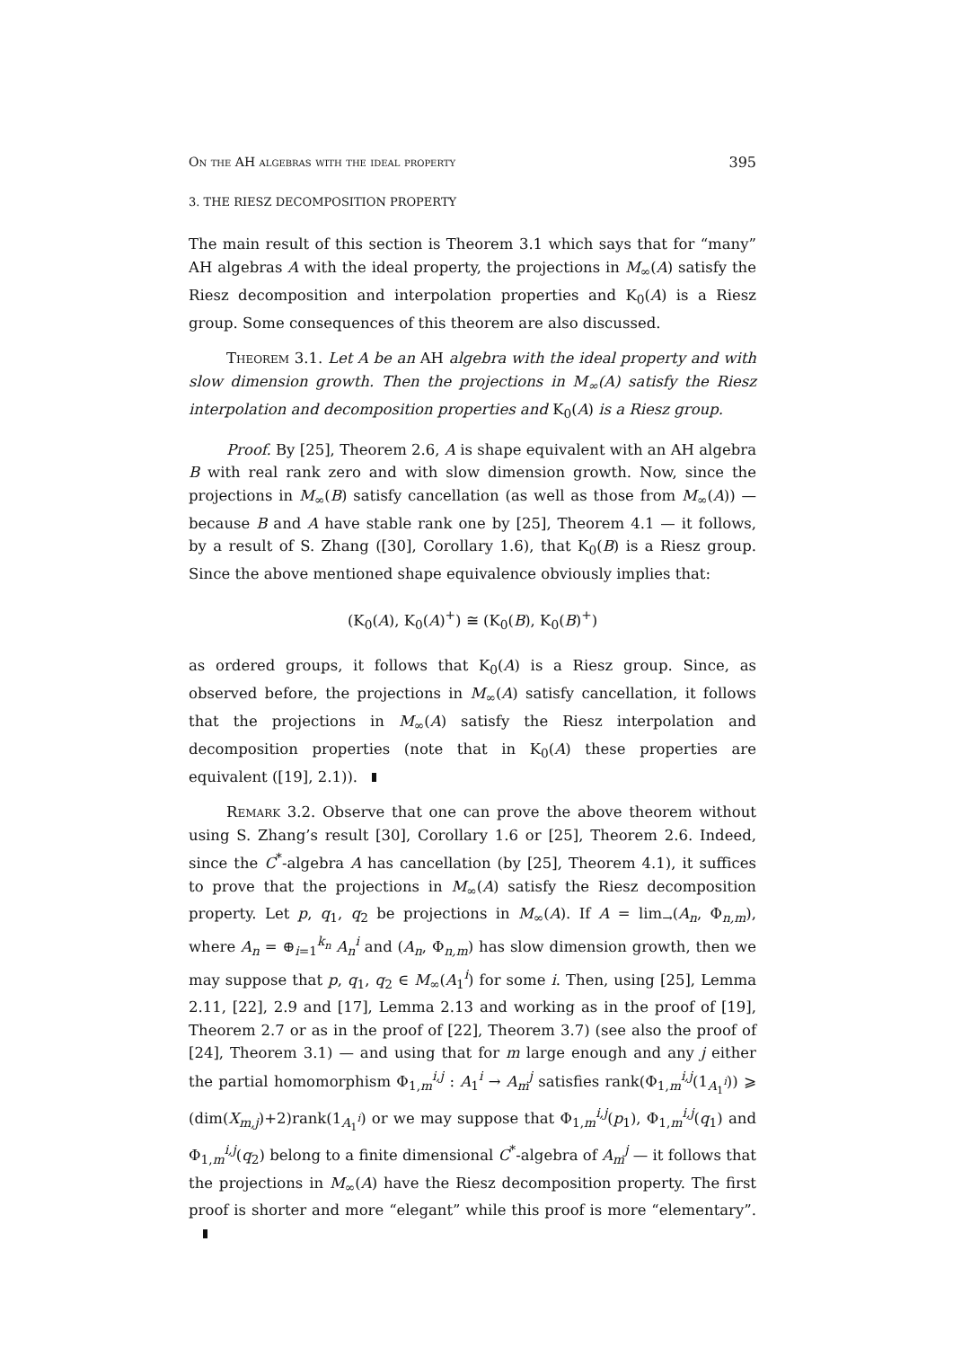On the AH algebras with the ideal property 395
3. THE RIESZ DECOMPOSITION PROPERTY
The main result of this section is Theorem 3.1 which says that for “many” AH algebras A with the ideal property, the projections in M<sub>∞</sub>(A) satisfy the Riesz decomposition and interpolation properties and K<sub>0</sub>(A) is a Riesz group. Some consequences of this theorem are also discussed.
Theorem 3.1. Let A be an AH algebra with the ideal property and with slow dimension growth. Then the projections in M<sub>∞</sub>(A) satisfy the Riesz interpolation and decomposition properties and K<sub>0</sub>(A) is a Riesz group.
Proof. By [25], Theorem 2.6, A is shape equivalent with an AH algebra B with real rank zero and with slow dimension growth. Now, since the projections in M<sub>∞</sub>(B) satisfy cancellation (as well as those from M<sub>∞</sub>(A)) — because B and A have stable rank one by [25], Theorem 4.1 — it follows, by a result of S. Zhang ([30], Corollary 1.6), that K<sub>0</sub>(B) is a Riesz group. Since the above mentioned shape equivalence obviously implies that:
(K<sub>0</sub>(A), K<sub>0</sub>(A)<sup>+</sup>) ≅ (K<sub>0</sub>(B), K<sub>0</sub>(B)<sup>+</sup>)
as ordered groups, it follows that K<sub>0</sub>(A) is a Riesz group. Since, as observed before, the projections in M<sub>∞</sub>(A) satisfy cancellation, it follows that the projections in M<sub>∞</sub>(A) satisfy the Riesz interpolation and decomposition properties (note that in K<sub>0</sub>(A) these properties are equivalent ([19], 2.1)).
Remark 3.2. Observe that one can prove the above theorem without using S. Zhang’s result [30], Corollary 1.6 or [25], Theorem 2.6. Indeed, since the C<sup>*</sup>-algebra A has cancellation (by [25], Theorem 4.1), it suffices to prove that the projections in M<sub>∞</sub>(A) satisfy the Riesz decomposition property. Let p, q<sub>1</sub>, q<sub>2</sub> be projections in M<sub>∞</sub>(A). If A = lim<sub>→</sub>(A<sub>n</sub>, Φ<sub>n,m</sub>), where A<sub>n</sub> = ⊕<sub>i=1</sub><sup>k<sub>n</sub></sup> A<sub>n</sub><sup>i</sup> and (A<sub>n</sub>, Φ<sub>n,m</sub>) has slow dimension growth, then we may suppose that p, q<sub>1</sub>, q<sub>2</sub> ∈ M<sub>∞</sub>(A<sub>1</sub><sup>i</sup>) for some i. Then, using [25], Lemma 2.11, [22], 2.9 and [17], Lemma 2.13 and working as in the proof of [19], Theorem 2.7 or as in the proof of [22], Theorem 3.7) (see also the proof of [24], Theorem 3.1) — and using that for m large enough and any j either the partial homomorphism Φ<sub>1,m</sub><sup>i,j</sup> : A<sub>1</sub><sup>i</sup> → A<sub>m</sub><sup>j</sup> satisfies rank(Φ<sub>1,m</sub><sup>i,j</sup>(1<sub>A<sub>1</sub><sup>i</sup></sub>)) ⩾ (dim(X<sub>m,j</sub>)+2)rank(1<sub>A<sub>1</sub><sup>i</sup></sub>) or we may suppose that Φ<sub>1,m</sub><sup>i,j</sup>(p<sub>1</sub>), Φ<sub>1,m</sub><sup>i,j</sup>(q<sub>1</sub>) and Φ<sub>1,m</sub><sup>i,j</sup>(q<sub>2</sub>) belong to a finite dimensional C<sup>*</sup>-algebra of A<sub>m</sub><sup>j</sup> — it follows that the projections in M<sub>∞</sub>(A) have the Riesz decomposition property. The first proof is shorter and more “elegant” while this proof is more “elementary”.